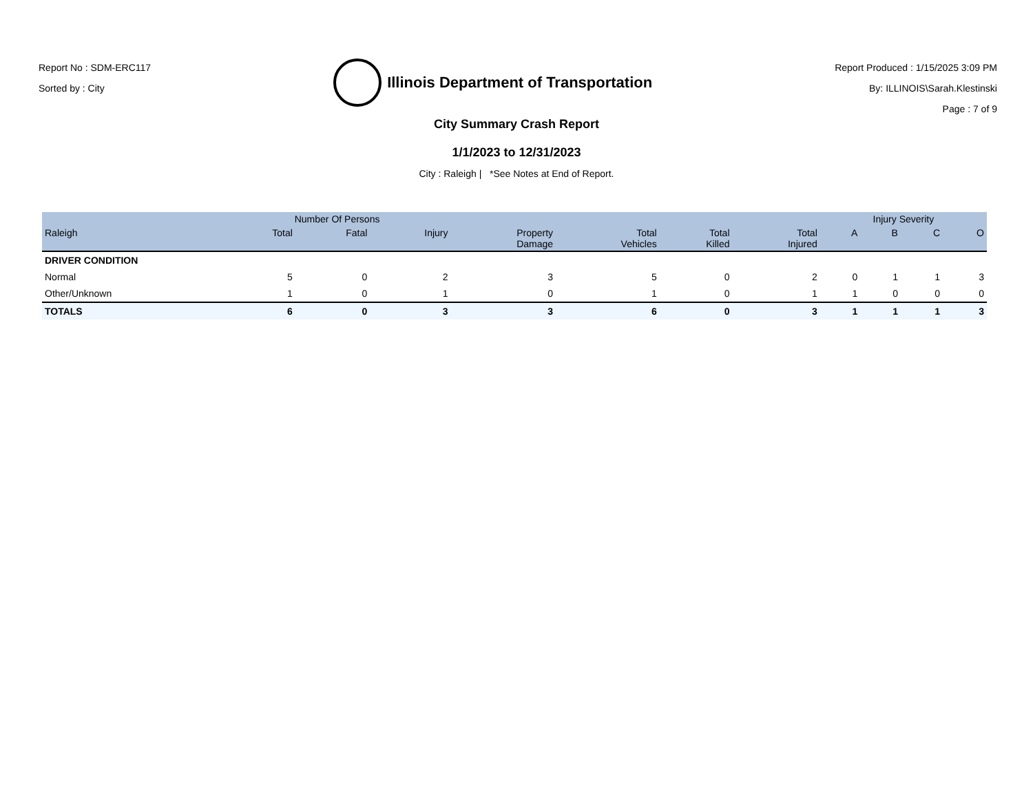Report No : SDM-ERC117
Sorted by : City
Illinois Department of Transportation
Report Produced : 1/15/2025 3:09 PM
By: ILLINOIS\Sarah.Klestinski
Page : 7 of 9
City Summary Crash Report
1/1/2023 to 12/31/2023
City : Raleigh | *See Notes at End of Report.
| | Number Of Persons | | | | | | | Injury Severity | | | |
| --- | --- | --- | --- | --- | --- | --- | --- | --- | --- | --- | --- |
| Raleigh | Total | Fatal | Injury | Property Damage | Total Vehicles | Total Killed | Total Injured | A | B | C | O |
| DRIVER CONDITION | | | | | | | | | | | |
| Normal | 5 | 0 | 2 | 3 | 5 | 0 | 2 | 0 | 1 | 1 | 3 |
| Other/Unknown | 1 | 0 | 1 | 0 | 1 | 0 | 1 | 1 | 0 | 0 | 0 |
| TOTALS | 6 | 0 | 3 | 3 | 6 | 0 | 3 | 1 | 1 | 1 | 3 |